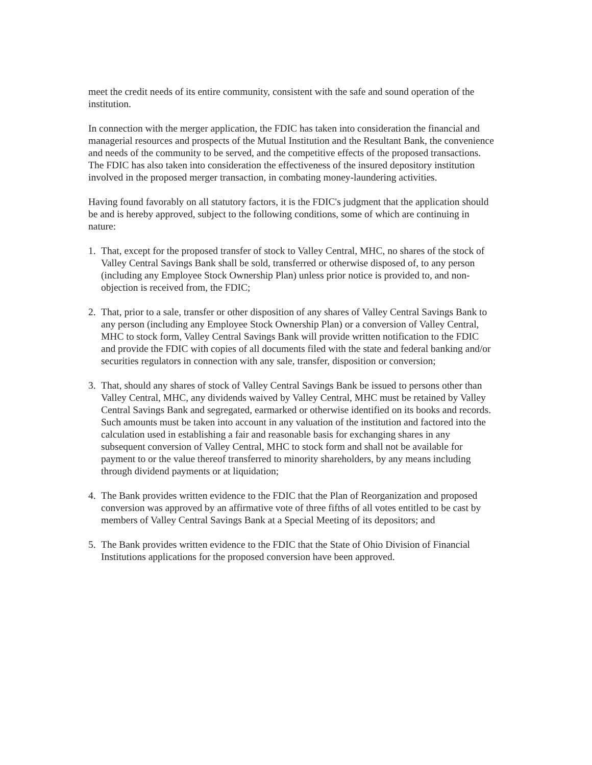meet the credit needs of its entire community, consistent with the safe and sound operation of the institution.
In connection with the merger application, the FDIC has taken into consideration the financial and managerial resources and prospects of the Mutual Institution and the Resultant Bank, the convenience and needs of the community to be served, and the competitive effects of the proposed transactions. The FDIC has also taken into consideration the effectiveness of the insured depository institution involved in the proposed merger transaction, in combating money-laundering activities.
Having found favorably on all statutory factors, it is the FDIC's judgment that the application should be and is hereby approved, subject to the following conditions, some of which are continuing in nature:
1. That, except for the proposed transfer of stock to Valley Central, MHC, no shares of the stock of Valley Central Savings Bank shall be sold, transferred or otherwise disposed of, to any person (including any Employee Stock Ownership Plan) unless prior notice is provided to, and non-objection is received from, the FDIC;
2. That, prior to a sale, transfer or other disposition of any shares of Valley Central Savings Bank to any person (including any Employee Stock Ownership Plan) or a conversion of Valley Central, MHC to stock form, Valley Central Savings Bank will provide written notification to the FDIC and provide the FDIC with copies of all documents filed with the state and federal banking and/or securities regulators in connection with any sale, transfer, disposition or conversion;
3. That, should any shares of stock of Valley Central Savings Bank be issued to persons other than Valley Central, MHC, any dividends waived by Valley Central, MHC must be retained by Valley Central Savings Bank and segregated, earmarked or otherwise identified on its books and records. Such amounts must be taken into account in any valuation of the institution and factored into the calculation used in establishing a fair and reasonable basis for exchanging shares in any subsequent conversion of Valley Central, MHC to stock form and shall not be available for payment to or the value thereof transferred to minority shareholders, by any means including through dividend payments or at liquidation;
4. The Bank provides written evidence to the FDIC that the Plan of Reorganization and proposed conversion was approved by an affirmative vote of three fifths of all votes entitled to be cast by members of Valley Central Savings Bank at a Special Meeting of its depositors; and
5. The Bank provides written evidence to the FDIC that the State of Ohio Division of Financial Institutions applications for the proposed conversion have been approved.